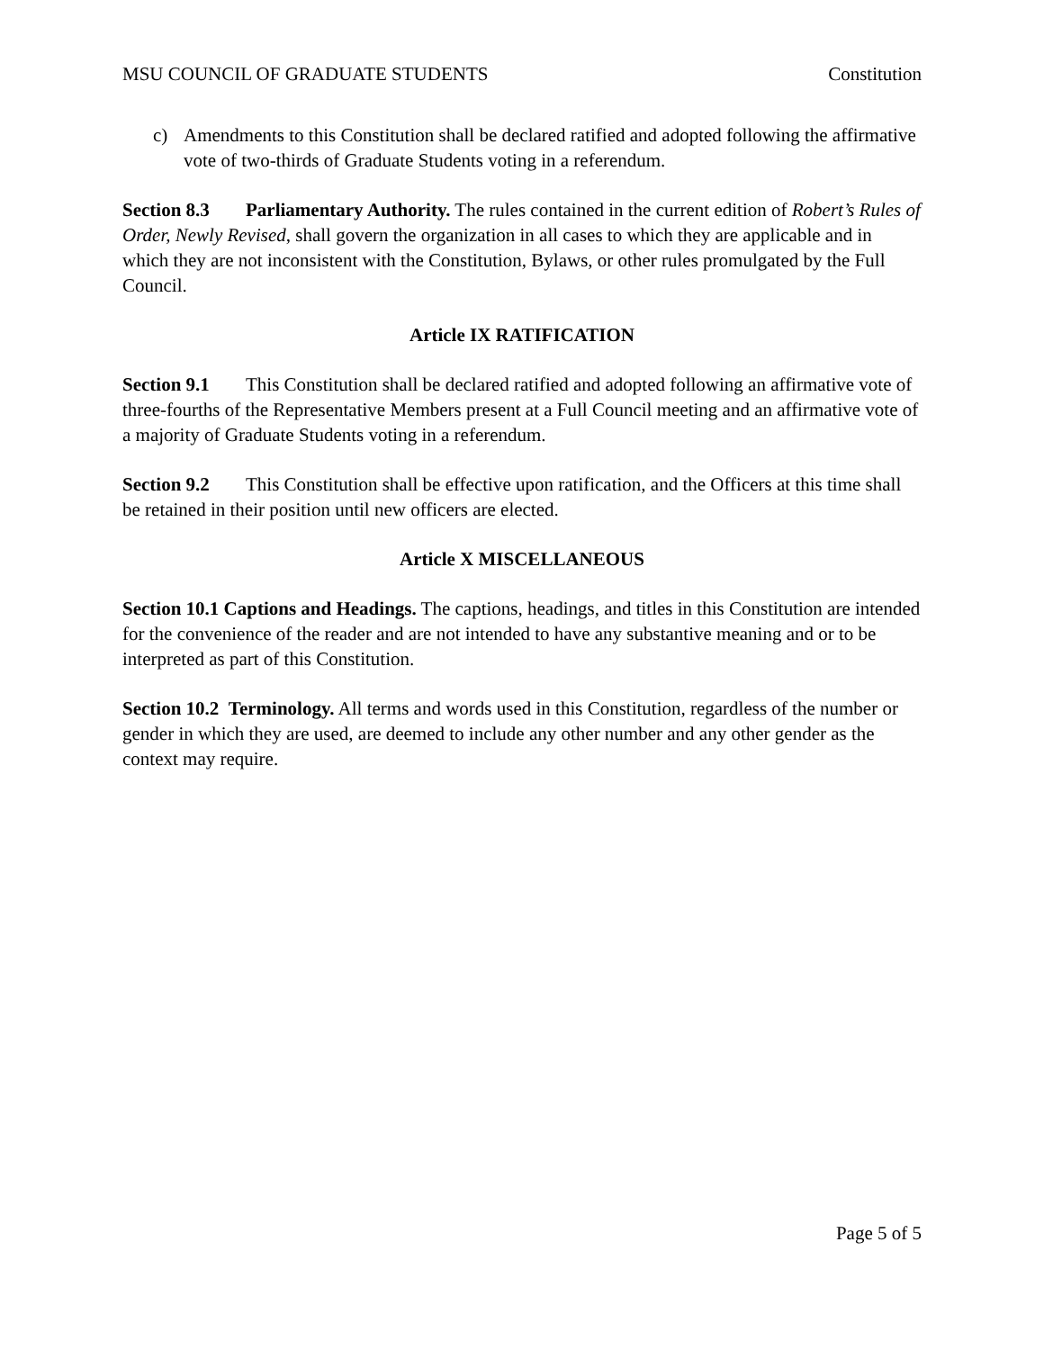MSU COUNCIL OF GRADUATE STUDENTS Constitution
c) Amendments to this Constitution shall be declared ratified and adopted following the affirmative vote of two-thirds of Graduate Students voting in a referendum.
Section 8.3 Parliamentary Authority. The rules contained in the current edition of Robert’s Rules of Order, Newly Revised, shall govern the organization in all cases to which they are applicable and in which they are not inconsistent with the Constitution, Bylaws, or other rules promulgated by the Full Council.
Article IX RATIFICATION
Section 9.1 This Constitution shall be declared ratified and adopted following an affirmative vote of three-fourths of the Representative Members present at a Full Council meeting and an affirmative vote of a majority of Graduate Students voting in a referendum.
Section 9.2 This Constitution shall be effective upon ratification, and the Officers at this time shall be retained in their position until new officers are elected.
Article X MISCELLANEOUS
Section 10.1 Captions and Headings. The captions, headings, and titles in this Constitution are intended for the convenience of the reader and are not intended to have any substantive meaning and or to be interpreted as part of this Constitution.
Section 10.2 Terminology. All terms and words used in this Constitution, regardless of the number or gender in which they are used, are deemed to include any other number and any other gender as the context may require.
Page 5 of 5